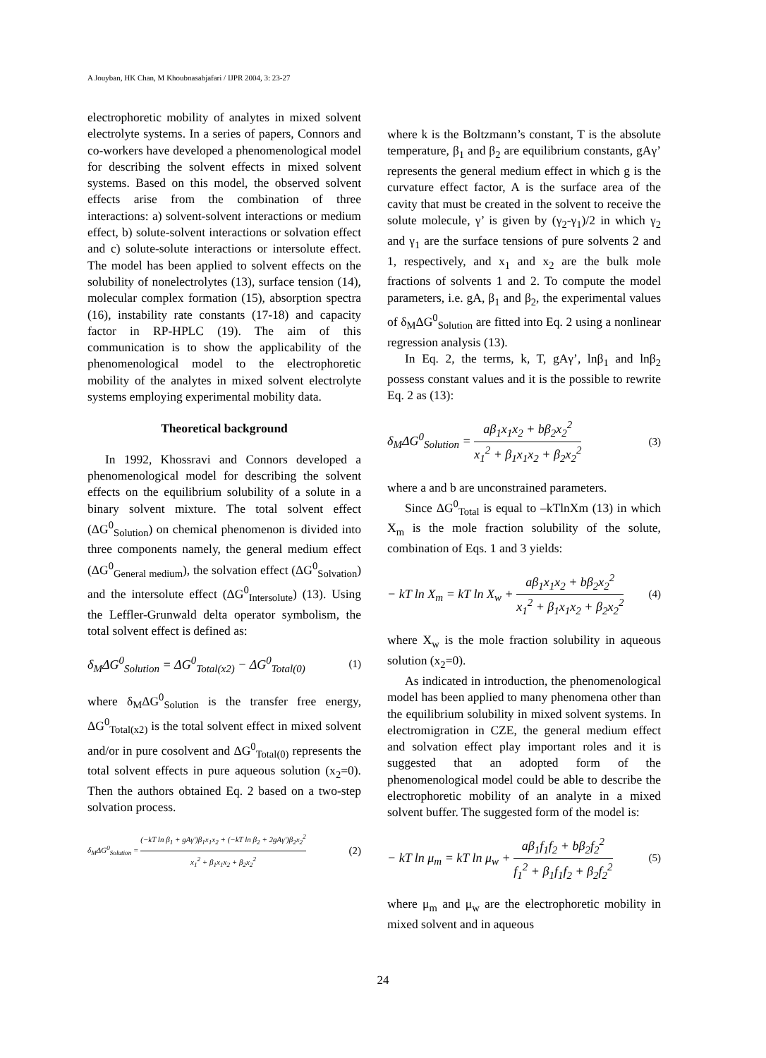A Jouyban, HK Chan, M Khoubnasabjafari / IJPR 2004, 3: 23-27
electrophoretic mobility of analytes in mixed solvent electrolyte systems. In a series of papers, Connors and co-workers have developed a phenomenological model for describing the solvent effects in mixed solvent systems. Based on this model, the observed solvent effects arise from the combination of three interactions: a) solvent-solvent interactions or medium effect, b) solute-solvent interactions or solvation effect and c) solute-solute interactions or intersolute effect. The model has been applied to solvent effects on the solubility of nonelectrolytes (13), surface tension (14), molecular complex formation (15), absorption spectra (16), instability rate constants (17-18) and capacity factor in RP-HPLC (19). The aim of this communication is to show the applicability of the phenomenological model to the electrophoretic mobility of the analytes in mixed solvent electrolyte systems employing experimental mobility data.
Theoretical background
In 1992, Khossravi and Connors developed a phenomenological model for describing the solvent effects on the equilibrium solubility of a solute in a binary solvent mixture. The total solvent effect (ΔG<sup>0</sup><sub>Solution</sub>) on chemical phenomenon is divided into three components namely, the general medium effect (ΔG<sup>0</sup><sub>General medium</sub>), the solvation effect (ΔG<sup>0</sup><sub>Solvation</sub>) and the intersolute effect (ΔG<sup>0</sup><sub>Intersolute</sub>) (13). Using the Leffler-Grunwald delta operator symbolism, the total solvent effect is defined as:
δ<sub>M</sub>ΔG<sup>0</sup><sub>Solution</sub> = ΔG<sup>0</sup><sub>Total(x2)</sub> − ΔG<sup>0</sup><sub>Total(0)</sub> (1)
where δ<sub>M</sub>ΔG<sup>0</sup><sub>Solution</sub> is the transfer free energy, ΔG<sup>0</sup><sub>Total(x2)</sub> is the total solvent effect in mixed solvent and/or in pure cosolvent and ΔG<sup>0</sup><sub>Total(0)</sub> represents the total solvent effects in pure aqueous solution (x<sub>2</sub>=0). Then the authors obtained Eq. 2 based on a two-step solvation process.
δ<sub>M</sub>ΔG<sup>0</sup><sub>Solution</sub> = (−kT ln β<sub>1</sub> + gAγ')β<sub>1</sub>x<sub>1</sub>x<sub>2</sub> + (−kT ln β<sub>2</sub> + 2gAγ')β<sub>2</sub>x<sub>2</sub><sup>2</sup> x<sub>1</sub><sup>2</sup> + β<sub>1</sub>x<sub>1</sub>x<sub>2</sub> + β<sub>2</sub>x<sub>2</sub><sup>2</sup> (2)
where k is the Boltzmann’s constant, T is the absolute temperature, β<sub>1</sub> and β<sub>2</sub> are equilibrium constants, gAγ’ represents the general medium effect in which g is the curvature effect factor, A is the surface area of the cavity that must be created in the solvent to receive the solute molecule, γ’ is given by (γ<sub>2</sub>-γ<sub>1</sub>)/2 in which γ<sub>2</sub> and γ<sub>1</sub> are the surface tensions of pure solvents 2 and 1, respectively, and x<sub>1</sub> and x<sub>2</sub> are the bulk mole fractions of solvents 1 and 2. To compute the model parameters, i.e. gA, β<sub>1</sub> and β<sub>2</sub>, the experimental values of δ<sub>M</sub>ΔG<sup>0</sup><sub>Solution</sub> are fitted into Eq. 2 using a nonlinear regression analysis (13).
In Eq. 2, the terms, k, T, gAγ’, lnβ<sub>1</sub> and lnβ<sub>2</sub> possess constant values and it is the possible to rewrite Eq. 2 as (13):
δ<sub>M</sub>ΔG<sup>0</sup><sub>Solution</sub> = aβ<sub>1</sub>x<sub>1</sub>x<sub>2</sub> + bβ<sub>2</sub>x<sub>2</sub><sup>2</sup> x<sub>1</sub><sup>2</sup> + β<sub>1</sub>x<sub>1</sub>x<sub>2</sub> + β<sub>2</sub>x<sub>2</sub><sup>2</sup> (3)
where a and b are unconstrained parameters.
Since ΔG<sup>0</sup><sub>Total</sub> is equal to –kTlnXm (13) in which X<sub>m</sub> is the mole fraction solubility of the solute, combination of Eqs. 1 and 3 yields:
− kT ln X<sub>m</sub> = kT ln X<sub>w</sub> + aβ<sub>1</sub>x<sub>1</sub>x<sub>2</sub> + bβ<sub>2</sub>x<sub>2</sub><sup>2</sup> x<sub>1</sub><sup>2</sup> + β<sub>1</sub>x<sub>1</sub>x<sub>2</sub> + β<sub>2</sub>x<sub>2</sub><sup>2</sup> (4)
where X<sub>w</sub> is the mole fraction solubility in aqueous solution (x<sub>2</sub>=0).
As indicated in introduction, the phenomenological model has been applied to many phenomena other than the equilibrium solubility in mixed solvent systems. In electromigration in CZE, the general medium effect and solvation effect play important roles and it is suggested that an adopted form of the phenomenological model could be able to describe the electrophoretic mobility of an analyte in a mixed solvent buffer. The suggested form of the model is:
− kT ln μ<sub>m</sub> = kT ln μ<sub>w</sub> + aβ<sub>1</sub>f<sub>1</sub>f<sub>2</sub> + bβ<sub>2</sub>f<sub>2</sub><sup>2</sup> f<sub>1</sub><sup>2</sup> + β<sub>1</sub>f<sub>1</sub>f<sub>2</sub> + β<sub>2</sub>f<sub>2</sub><sup>2</sup> (5)
where μ<sub>m</sub> and μ<sub>w</sub> are the electrophoretic mobility in mixed solvent and in aqueous
24